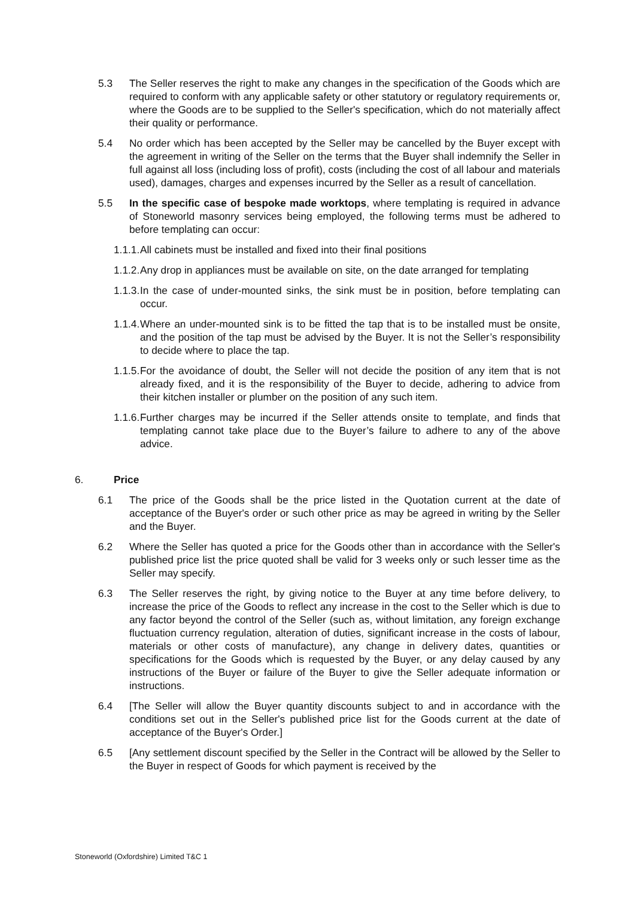5.3 The Seller reserves the right to make any changes in the specification of the Goods which are required to conform with any applicable safety or other statutory or regulatory requirements or, where the Goods are to be supplied to the Seller's specification, which do not materially affect their quality or performance.
5.4 No order which has been accepted by the Seller may be cancelled by the Buyer except with the agreement in writing of the Seller on the terms that the Buyer shall indemnify the Seller in full against all loss (including loss of profit), costs (including the cost of all labour and materials used), damages, charges and expenses incurred by the Seller as a result of cancellation.
5.5 In the specific case of bespoke made worktops, where templating is required in advance of Stoneworld masonry services being employed, the following terms must be adhered to before templating can occur:
1.1.1.
All cabinets must be installed and fixed into their final positions
1.1.2.
Any drop in appliances must be available on site, on the date arranged for templating
1.1.3.
In the case of under-mounted sinks, the sink must be in position, before templating can occur.
1.1.4.
Where an under-mounted sink is to be fitted the tap that is to be installed must be onsite, and the position of the tap must be advised by the Buyer. It is not the Seller’s responsibility to decide where to place the tap.
1.1.5.
For the avoidance of doubt, the Seller will not decide the position of any item that is not already fixed, and it is the responsibility of the Buyer to decide, adhering to advice from their kitchen installer or plumber on the position of any such item.
1.1.6.
Further charges may be incurred if the Seller attends onsite to template, and finds that templating cannot take place due to the Buyer’s failure to adhere to any of the above advice.
6. Price
6.1 The price of the Goods shall be the price listed in the Quotation current at the date of acceptance of the Buyer's order or such other price as may be agreed in writing by the Seller and the Buyer.
6.2 Where the Seller has quoted a price for the Goods other than in accordance with the Seller's published price list the price quoted shall be valid for 3 weeks only or such lesser time as the Seller may specify.
6.3 The Seller reserves the right, by giving notice to the Buyer at any time before delivery, to increase the price of the Goods to reflect any increase in the cost to the Seller which is due to any factor beyond the control of the Seller (such as, without limitation, any foreign exchange fluctuation currency regulation, alteration of duties, significant increase in the costs of labour, materials or other costs of manufacture), any change in delivery dates, quantities or specifications for the Goods which is requested by the Buyer, or any delay caused by any instructions of the Buyer or failure of the Buyer to give the Seller adequate information or instructions.
6.4 [The Seller will allow the Buyer quantity discounts subject to and in accordance with the conditions set out in the Seller's published price list for the Goods current at the date of acceptance of the Buyer's Order.]
6.5 [Any settlement discount specified by the Seller in the Contract will be allowed by the Seller to the Buyer in respect of Goods for which payment is received by the
Stoneworld (Oxfordshire) Limited T&C 1